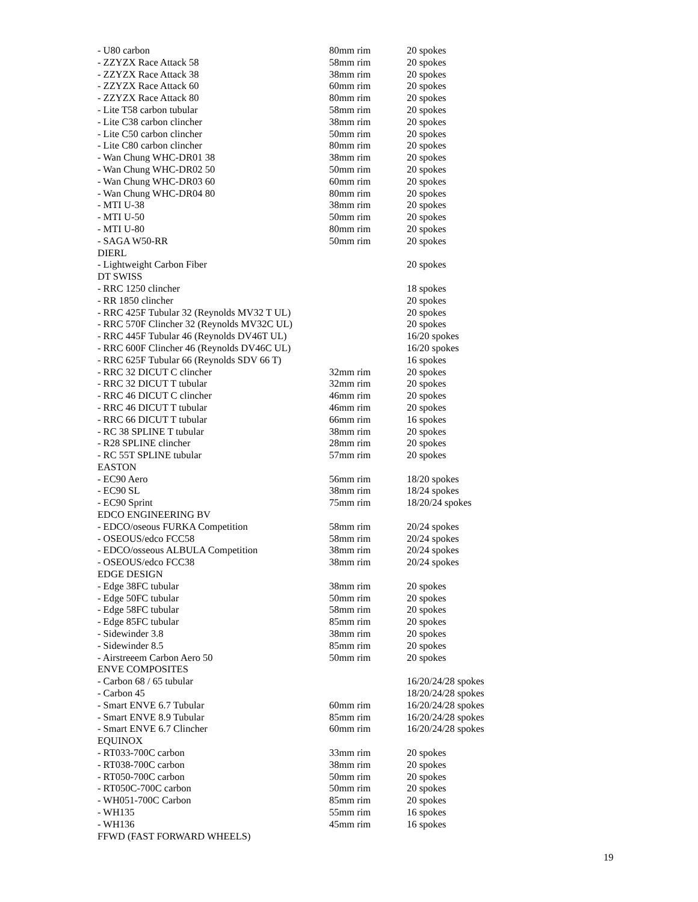| - U80 carbon | 80mm rim | 20 spokes |
| - ZZYZX Race Attack 58 | 58mm rim | 20 spokes |
| - ZZYZX Race Attack 38 | 38mm rim | 20 spokes |
| - ZZYZX Race Attack 60 | 60mm rim | 20 spokes |
| - ZZYZX Race Attack 80 | 80mm rim | 20 spokes |
| - Lite T58 carbon tubular | 58mm rim | 20 spokes |
| - Lite C38 carbon clincher | 38mm rim | 20 spokes |
| - Lite C50 carbon clincher | 50mm rim | 20 spokes |
| - Lite C80 carbon clincher | 80mm rim | 20 spokes |
| - Wan Chung WHC-DR01 38 | 38mm rim | 20 spokes |
| - Wan Chung WHC-DR02 50 | 50mm rim | 20 spokes |
| - Wan Chung WHC-DR03 60 | 60mm rim | 20 spokes |
| - Wan Chung WHC-DR04 80 | 80mm rim | 20 spokes |
| - MTI U-38 | 38mm rim | 20 spokes |
| - MTI U-50 | 50mm rim | 20 spokes |
| - MTI U-80 | 80mm rim | 20 spokes |
| - SAGA W50-RR | 50mm rim | 20 spokes |
| DIERL | | |
| - Lightweight Carbon Fiber | | 20 spokes |
| DT SWISS | | |
| - RRC 1250 clincher | | 18 spokes |
| - RR 1850 clincher | | 20 spokes |
| - RRC 425F Tubular 32 (Reynolds MV32 T UL) | | 20 spokes |
| - RRC 570F Clincher 32 (Reynolds MV32C UL) | | 20 spokes |
| - RRC 445F Tubular 46 (Reynolds DV46T UL) | | 16/20 spokes |
| - RRC 600F Clincher 46 (Reynolds DV46C UL) | | 16/20 spokes |
| - RRC 625F Tubular 66 (Reynolds SDV 66 T) | | 16 spokes |
| - RRC 32 DICUT C clincher | 32mm rim | 20 spokes |
| - RRC 32 DICUT T tubular | 32mm rim | 20 spokes |
| - RRC 46 DICUT C clincher | 46mm rim | 20 spokes |
| - RRC 46 DICUT T tubular | 46mm rim | 20 spokes |
| - RRC 66 DICUT T tubular | 66mm rim | 16 spokes |
| - RC 38 SPLINE T tubular | 38mm rim | 20 spokes |
| - R28 SPLINE clincher | 28mm rim | 20 spokes |
| - RC 55T SPLINE tubular | 57mm rim | 20 spokes |
| EASTON | | |
| - EC90 Aero | 56mm rim | 18/20 spokes |
| - EC90 SL | 38mm rim | 18/24 spokes |
| - EC90 Sprint | 75mm rim | 18/20/24 spokes |
| EDCO ENGINEERING BV | | |
| - EDCO/oseous FURKA Competition | 58mm rim | 20/24 spokes |
| - OSEOUS/edco FCC58 | 58mm rim | 20/24 spokes |
| - EDCO/osseous ALBULA Competition | 38mm rim | 20/24 spokes |
| - OSEOUS/edco FCC38 | 38mm rim | 20/24 spokes |
| EDGE DESIGN | | |
| - Edge 38FC tubular | 38mm rim | 20 spokes |
| - Edge 50FC tubular | 50mm rim | 20 spokes |
| - Edge 58FC tubular | 58mm rim | 20 spokes |
| - Edge 85FC tubular | 85mm rim | 20 spokes |
| - Sidewinder 3.8 | 38mm rim | 20 spokes |
| - Sidewinder 8.5 | 85mm rim | 20 spokes |
| - Airstreeem Carbon Aero 50 | 50mm rim | 20 spokes |
| ENVE COMPOSITES | | |
| - Carbon 68 / 65 tubular | | 16/20/24/28 spokes |
| - Carbon 45 | | 18/20/24/28 spokes |
| - Smart ENVE 6.7 Tubular | 60mm rim | 16/20/24/28 spokes |
| - Smart ENVE 8.9 Tubular | 85mm rim | 16/20/24/28 spokes |
| - Smart ENVE 6.7 Clincher | 60mm rim | 16/20/24/28 spokes |
| EQUINOX | | |
| - RT033-700C carbon | 33mm rim | 20 spokes |
| - RT038-700C carbon | 38mm rim | 20 spokes |
| - RT050-700C carbon | 50mm rim | 20 spokes |
| - RT050C-700C carbon | 50mm rim | 20 spokes |
| - WH051-700C Carbon | 85mm rim | 20 spokes |
| - WH135 | 55mm rim | 16 spokes |
| - WH136 | 45mm rim | 16 spokes |
| FFWD (FAST FORWARD WHEELS) | | |
19